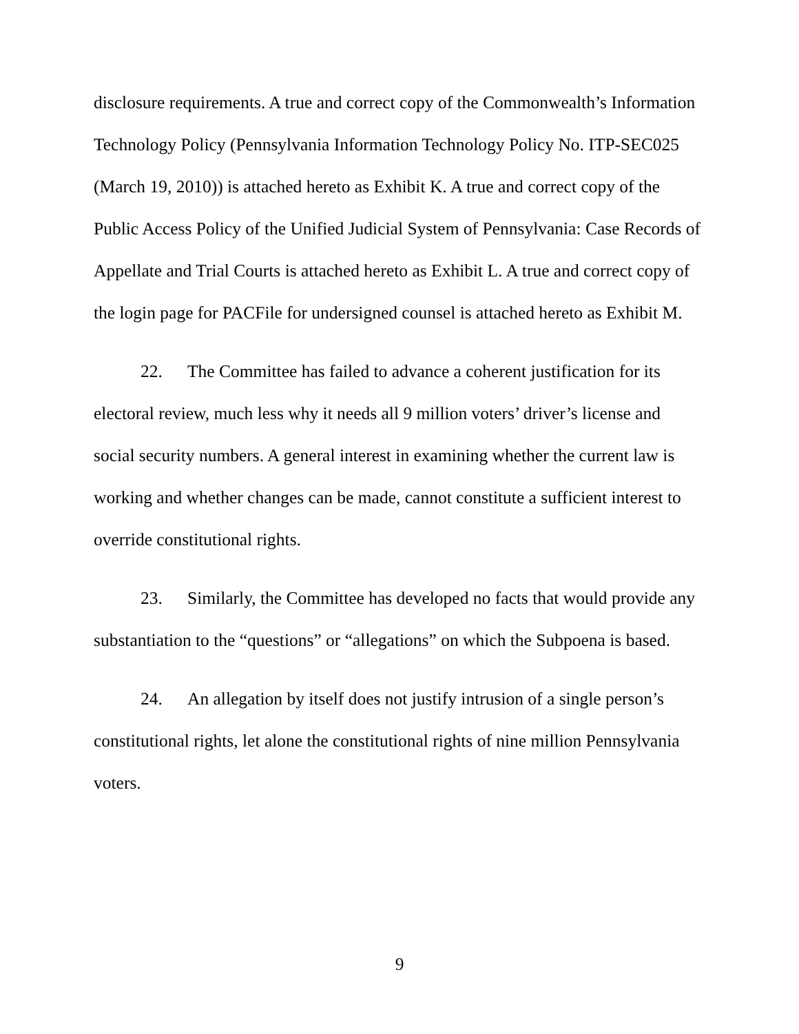disclosure requirements. A true and correct copy of the Commonwealth’s Information Technology Policy (Pennsylvania Information Technology Policy No. ITP-SEC025 (March 19, 2010)) is attached hereto as Exhibit K. A true and correct copy of the Public Access Policy of the Unified Judicial System of Pennsylvania: Case Records of Appellate and Trial Courts is attached hereto as Exhibit L. A true and correct copy of the login page for PACFile for undersigned counsel is attached hereto as Exhibit M.
22. The Committee has failed to advance a coherent justification for its electoral review, much less why it needs all 9 million voters’ driver’s license and social security numbers. A general interest in examining whether the current law is working and whether changes can be made, cannot constitute a sufficient interest to override constitutional rights.
23. Similarly, the Committee has developed no facts that would provide any substantiation to the “questions” or “allegations” on which the Subpoena is based.
24. An allegation by itself does not justify intrusion of a single person’s constitutional rights, let alone the constitutional rights of nine million Pennsylvania voters.
9